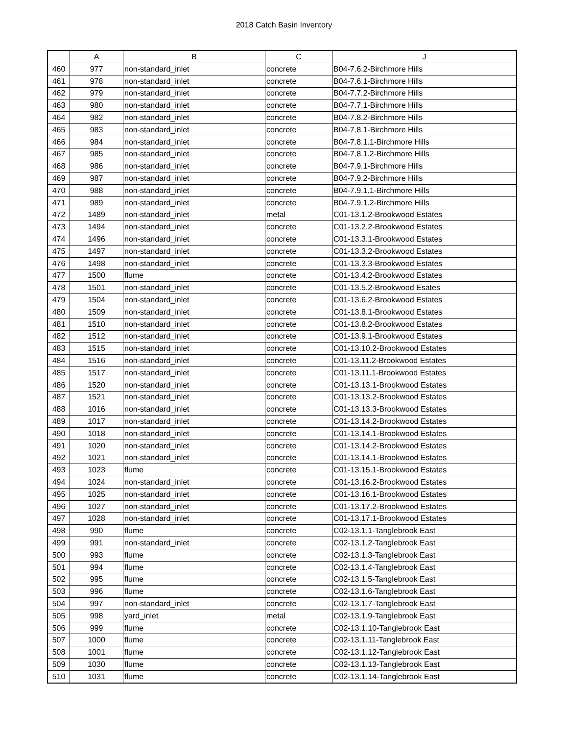2018 Catch Basin Inventory
| | A | B | C | J |
| --- | --- | --- | --- | --- |
| 460 | 977 | non-standard_inlet | concrete | B04-7.6.2-Birchmore Hills |
| 461 | 978 | non-standard_inlet | concrete | B04-7.6.1-Birchmore Hills |
| 462 | 979 | non-standard_inlet | concrete | B04-7.7.2-Birchmore Hills |
| 463 | 980 | non-standard_inlet | concrete | B04-7.7.1-Birchmore Hills |
| 464 | 982 | non-standard_inlet | concrete | B04-7.8.2-Birchmore Hills |
| 465 | 983 | non-standard_inlet | concrete | B04-7.8.1-Birchmore Hills |
| 466 | 984 | non-standard_inlet | concrete | B04-7.8.1.1-Birchmore Hills |
| 467 | 985 | non-standard_inlet | concrete | B04-7.8.1.2-Birchmore Hills |
| 468 | 986 | non-standard_inlet | concrete | B04-7.9.1-Birchmore Hills |
| 469 | 987 | non-standard_inlet | concrete | B04-7.9.2-Birchmore Hills |
| 470 | 988 | non-standard_inlet | concrete | B04-7.9.1.1-Birchmore Hills |
| 471 | 989 | non-standard_inlet | concrete | B04-7.9.1.2-Birchmore Hills |
| 472 | 1489 | non-standard_inlet | metal | C01-13.1.2-Brookwood Estates |
| 473 | 1494 | non-standard_inlet | concrete | C01-13.2.2-Brookwood Estates |
| 474 | 1496 | non-standard_inlet | concrete | C01-13.3.1-Brookwood Estates |
| 475 | 1497 | non-standard_inlet | concrete | C01-13.3.2-Brookwood Estates |
| 476 | 1498 | non-standard_inlet | concrete | C01-13.3.3-Brookwood Estates |
| 477 | 1500 | flume | concrete | C01-13.4.2-Brookwood Estates |
| 478 | 1501 | non-standard_inlet | concrete | C01-13.5.2-Brookwood Esates |
| 479 | 1504 | non-standard_inlet | concrete | C01-13.6.2-Brookwood Estates |
| 480 | 1509 | non-standard_inlet | concrete | C01-13.8.1-Brookwood Estates |
| 481 | 1510 | non-standard_inlet | concrete | C01-13.8.2-Brookwood Estates |
| 482 | 1512 | non-standard_inlet | concrete | C01-13.9.1-Brookwood Estates |
| 483 | 1515 | non-standard_inlet | concrete | C01-13.10.2-Brookwood Estates |
| 484 | 1516 | non-standard_inlet | concrete | C01-13.11.2-Brookwood Estates |
| 485 | 1517 | non-standard_inlet | concrete | C01-13.11.1-Brookwood Estates |
| 486 | 1520 | non-standard_inlet | concrete | C01-13.13.1-Brookwood Estates |
| 487 | 1521 | non-standard_inlet | concrete | C01-13.13.2-Brookwood Estates |
| 488 | 1016 | non-standard_inlet | concrete | C01-13.13.3-Brookwood Estates |
| 489 | 1017 | non-standard_inlet | concrete | C01-13.14.2-Brookwood Estates |
| 490 | 1018 | non-standard_inlet | concrete | C01-13.14.1-Brookwood Estates |
| 491 | 1020 | non-standard_inlet | concrete | C01-13.14.2-Brookwood Estates |
| 492 | 1021 | non-standard_inlet | concrete | C01-13.14.1-Brookwood Estates |
| 493 | 1023 | flume | concrete | C01-13.15.1-Brookwood Estates |
| 494 | 1024 | non-standard_inlet | concrete | C01-13.16.2-Brookwood Estates |
| 495 | 1025 | non-standard_inlet | concrete | C01-13.16.1-Brookwood Estates |
| 496 | 1027 | non-standard_inlet | concrete | C01-13.17.2-Brookwood Estates |
| 497 | 1028 | non-standard_inlet | concrete | C01-13.17.1-Brookwood Estates |
| 498 | 990 | flume | concrete | C02-13.1.1-Tanglebrook East |
| 499 | 991 | non-standard_inlet | concrete | C02-13.1.2-Tanglebrook East |
| 500 | 993 | flume | concrete | C02-13.1.3-Tanglebrook East |
| 501 | 994 | flume | concrete | C02-13.1.4-Tanglebrook East |
| 502 | 995 | flume | concrete | C02-13.1.5-Tanglebrook East |
| 503 | 996 | flume | concrete | C02-13.1.6-Tanglebrook East |
| 504 | 997 | non-standard_inlet | concrete | C02-13.1.7-Tanglebrook East |
| 505 | 998 | yard_inlet | metal | C02-13.1.9-Tanglebrook East |
| 506 | 999 | flume | concrete | C02-13.1.10-Tanglebrook East |
| 507 | 1000 | flume | concrete | C02-13.1.11-Tanglebrook East |
| 508 | 1001 | flume | concrete | C02-13.1.12-Tanglebrook East |
| 509 | 1030 | flume | concrete | C02-13.1.13-Tanglebrook East |
| 510 | 1031 | flume | concrete | C02-13.1.14-Tanglebrook East |